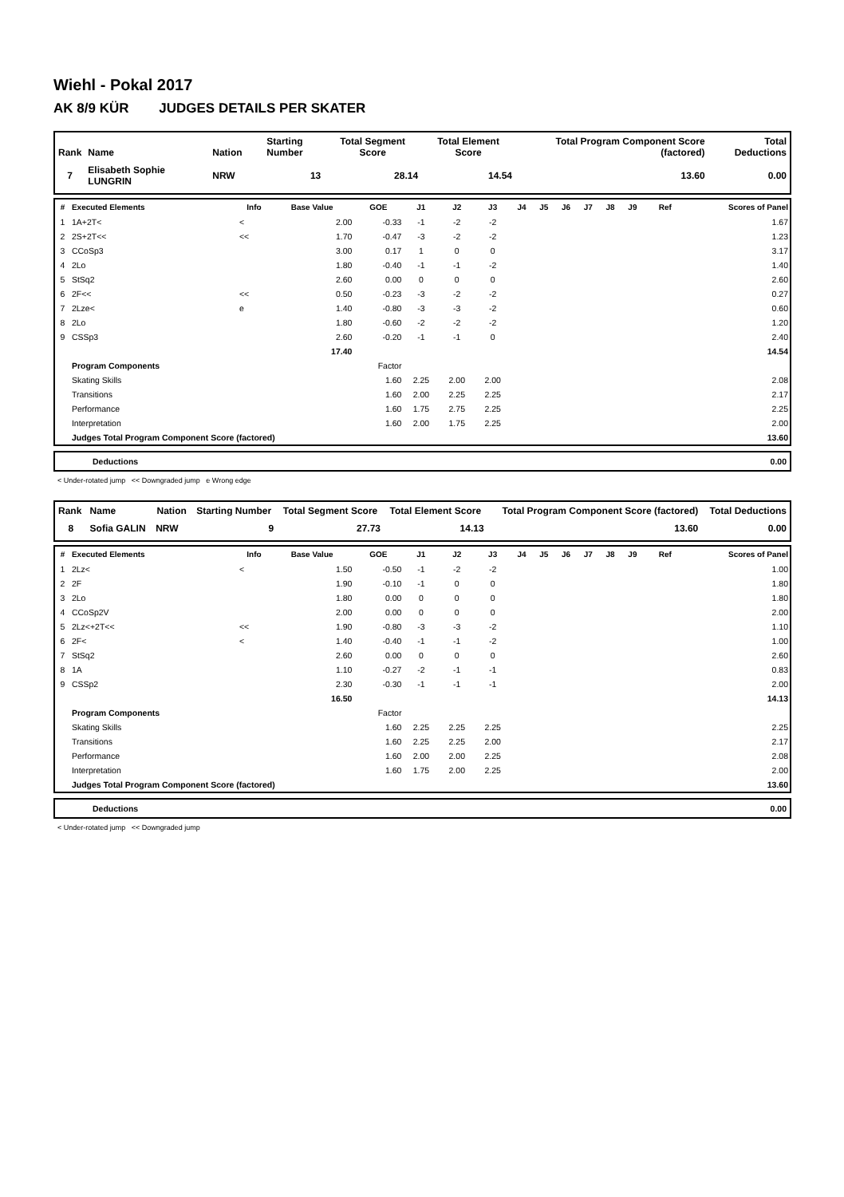Wiehl - Pokal 2017
AK 8/9 KÜR JUDGES DETAILS PER SKATER
| Rank | Name | Nation | Starting Number | Total Segment Score | Total Element Score | Total Program Component Score (factored) | Total Deductions |
| --- | --- | --- | --- | --- | --- | --- | --- |
| 7 | Elisabeth Sophie LUNGRIN | NRW | 13 | 28.14 | 14.54 | 13.60 | 0.00 |
| # | Executed Elements | Info | Base Value | GOE | J1 | J2 | J3 | J4 | J5 | J6 | J7 | J8 | J9 | Ref | Scores of Panel |
| --- | --- | --- | --- | --- | --- | --- | --- | --- | --- | --- | --- | --- | --- | --- | --- |
| 1 | 1A+2T< | < | 2.00 | -0.33 | -1 | -2 | -2 | | | | | | | | 1.67 |
| 2 | 2S+2T<< | << | 1.70 | -0.47 | -3 | -2 | -2 | | | | | | | | 1.23 |
| 3 | CCoSp3 | | 3.00 | 0.17 | 1 | 0 | 0 | | | | | | | | 3.17 |
| 4 | 2Lo | | 1.80 | -0.40 | -1 | -1 | -2 | | | | | | | | 1.40 |
| 5 | StSq2 | | 2.60 | 0.00 | 0 | 0 | 0 | | | | | | | | 2.60 |
| 6 | 2F<< | << | 0.50 | -0.23 | -3 | -2 | -2 | | | | | | | | 0.27 |
| 7 | 2Lze< | e | 1.40 | -0.80 | -3 | -3 | -2 | | | | | | | | 0.60 |
| 8 | 2Lo | | 1.80 | -0.60 | -2 | -2 | -2 | | | | | | | | 1.20 |
| 9 | CSSp3 | | 2.60 | -0.20 | -1 | -1 | 0 | | | | | | | | 2.40 |
| | | | 17.40 | | | | | | | | | | | | 14.54 |
| | Program Components | | | Factor | | | | | | | | | | | |
| | Skating Skills | | | 1.60 | 2.25 | 2.00 | 2.00 | | | | | | | | 2.08 |
| | Transitions | | | 1.60 | 2.00 | 2.25 | 2.25 | | | | | | | | 2.17 |
| | Performance | | | 1.60 | 1.75 | 2.75 | 2.25 | | | | | | | | 2.25 |
| | Interpretation | | | 1.60 | 2.00 | 1.75 | 2.25 | | | | | | | | 2.00 |
| | Judges Total Program Component Score (factored) | | | | | | | | | | | | | | 13.60 |
| | Deductions | 0.00 |
< Under-rotated jump << Downgraded jump e Wrong edge
| Rank | Name | Nation | Starting Number | Total Segment Score | Total Element Score | Total Program Component Score (factored) | Total Deductions |
| --- | --- | --- | --- | --- | --- | --- | --- |
| 8 | Sofia GALIN | NRW | 9 | 27.73 | 14.13 | 13.60 | 0.00 |
| # | Executed Elements | Info | Base Value | GOE | J1 | J2 | J3 | J4 | J5 | J6 | J7 | J8 | J9 | Ref | Scores of Panel |
| --- | --- | --- | --- | --- | --- | --- | --- | --- | --- | --- | --- | --- | --- | --- | --- |
| 1 | 2Lz< | < | 1.50 | -0.50 | -1 | -2 | -2 | | | | | | | | 1.00 |
| 2 | 2F | | 1.90 | -0.10 | -1 | 0 | 0 | | | | | | | | 1.80 |
| 3 | 2Lo | | 1.80 | 0.00 | 0 | 0 | 0 | | | | | | | | 1.80 |
| 4 | CCoSp2V | | 2.00 | 0.00 | 0 | 0 | 0 | | | | | | | | 2.00 |
| 5 | 2Lz<+2T<< | << | 1.90 | -0.80 | -3 | -3 | -2 | | | | | | | | 1.10 |
| 6 | 2F< | < | 1.40 | -0.40 | -1 | -1 | -2 | | | | | | | | 1.00 |
| 7 | StSq2 | | 2.60 | 0.00 | 0 | 0 | 0 | | | | | | | | 2.60 |
| 8 | 1A | | 1.10 | -0.27 | -2 | -1 | -1 | | | | | | | | 0.83 |
| 9 | CSSp2 | | 2.30 | -0.30 | -1 | -1 | -1 | | | | | | | | 2.00 |
| | | | 16.50 | | | | | | | | | | | | 14.13 |
| | Program Components | | | Factor | | | | | | | | | | | |
| | Skating Skills | | | 1.60 | 2.25 | 2.25 | 2.25 | | | | | | | | 2.25 |
| | Transitions | | | 1.60 | 2.25 | 2.25 | 2.00 | | | | | | | | 2.17 |
| | Performance | | | 1.60 | 2.00 | 2.00 | 2.25 | | | | | | | | 2.08 |
| | Interpretation | | | 1.60 | 1.75 | 2.00 | 2.25 | | | | | | | | 2.00 |
| | Judges Total Program Component Score (factored) | | | | | | | | | | | | | | 13.60 |
| | Deductions | 0.00 |
< Under-rotated jump << Downgraded jump